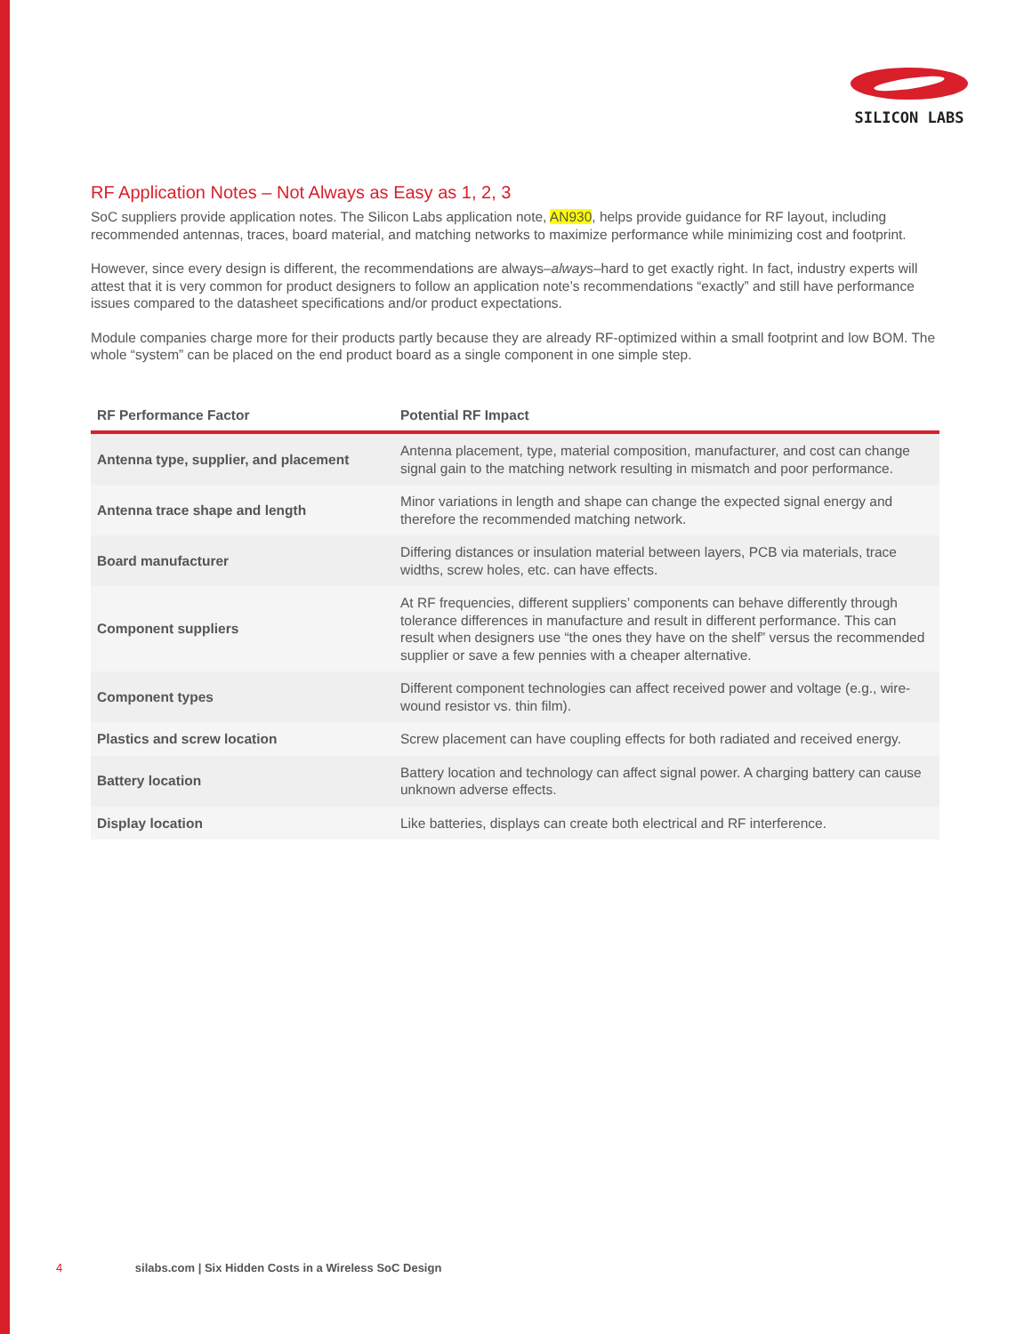SILICON LABS
RF Application Notes – Not Always as Easy as 1, 2, 3
SoC suppliers provide application notes. The Silicon Labs application note, AN930, helps provide guidance for RF layout, including recommended antennas, traces, board material, and matching networks to maximize performance while minimizing cost and footprint.
However, since every design is different, the recommendations are always–always–hard to get exactly right. In fact, industry experts will attest that it is very common for product designers to follow an application note’s recommendations “exactly” and still have performance issues compared to the datasheet specifications and/or product expectations.
Module companies charge more for their products partly because they are already RF-optimized within a small footprint and low BOM. The whole “system” can be placed on the end product board as a single component in one simple step.
| RF Performance Factor | Potential RF Impact |
| --- | --- |
| Antenna type, supplier, and placement | Antenna placement, type, material composition, manufacturer, and cost can change signal gain to the matching network resulting in mismatch and poor performance. |
| Antenna trace shape and length | Minor variations in length and shape can change the expected signal energy and therefore the recommended matching network. |
| Board manufacturer | Differing distances or insulation material between layers, PCB via materials, trace widths, screw holes, etc. can have effects. |
| Component suppliers | At RF frequencies, different suppliers’ components can behave differently through tolerance differences in manufacture and result in different performance. This can result when designers use “the ones they have on the shelf” versus the recommended supplier or save a few pennies with a cheaper alternative. |
| Component types | Different component technologies can affect received power and voltage (e.g., wire-wound resistor vs. thin film). |
| Plastics and screw location | Screw placement can have coupling effects for both radiated and received energy. |
| Battery location | Battery location and technology can affect signal power. A charging battery can cause unknown adverse effects. |
| Display location | Like batteries, displays can create both electrical and RF interference. |
4 silabs.com | Six Hidden Costs in a Wireless SoC Design